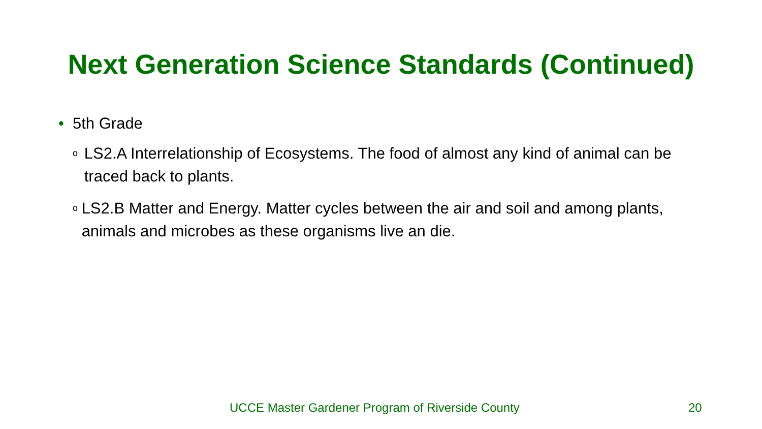Next Generation Science Standards (Continued)
• 5th Grade
o LS2.A Interrelationship of Ecosystems. The food of almost any kind of animal can be traced back to plants.
o LS2.B Matter and Energy. Matter cycles between the air and soil and among plants, animals and microbes as these organisms live an die.
UCCE Master Gardener Program of Riverside County 20